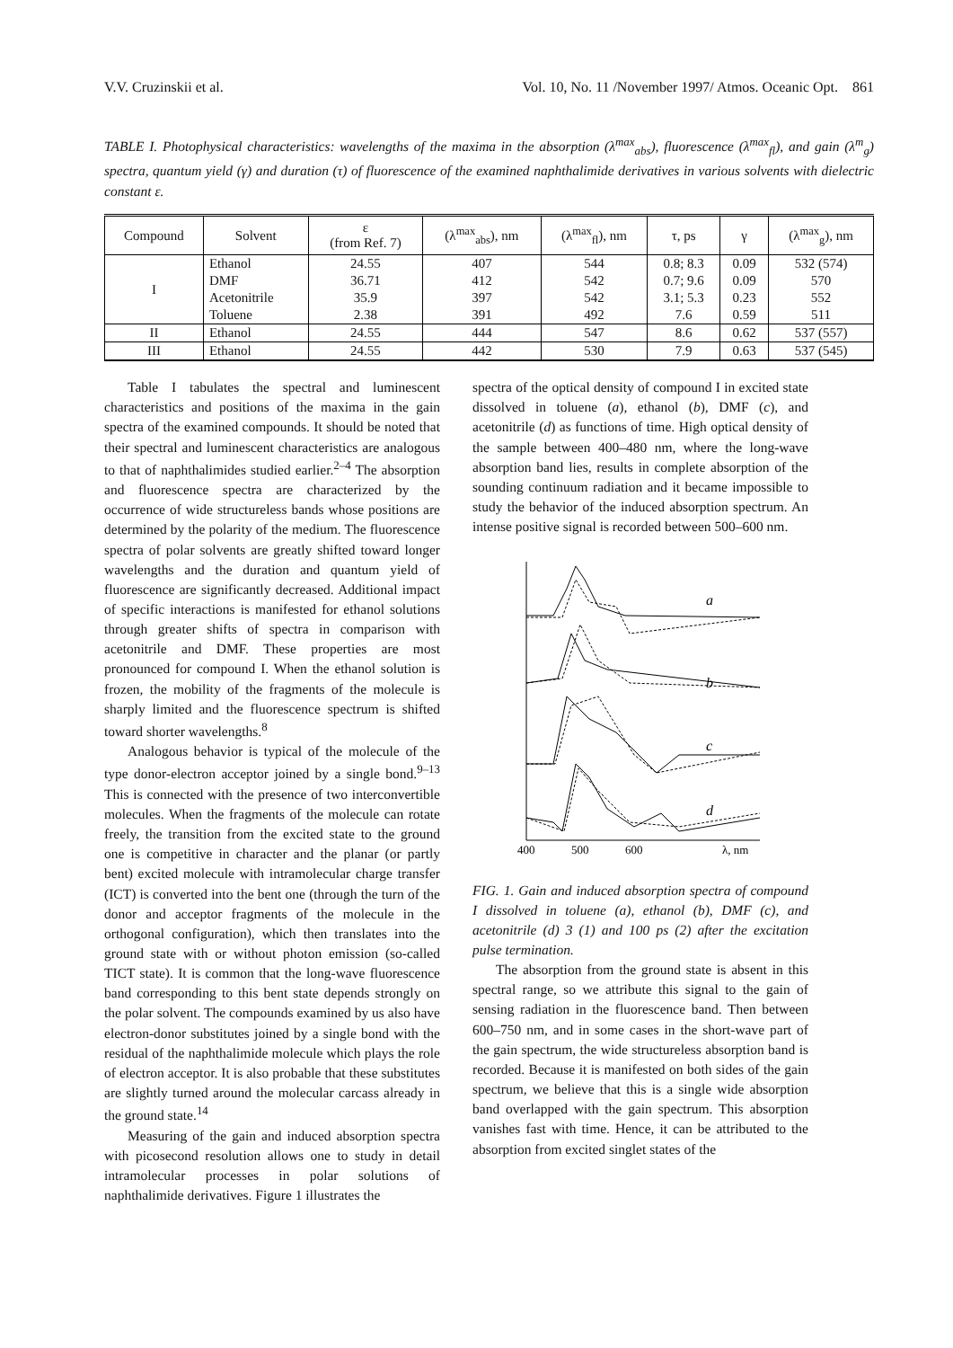V.V. Cruzinskii et al. Vol. 10, No. 11 /November 1997/ Atmos. Oceanic Opt. 861
TABLE I. Photophysical characteristics: wavelengths of the maxima in the absorption (λ<sup>max</sup><sub>abs</sub>), fluorescence (λ<sup>max</sup><sub>fl</sub>), and gain (λ<sup>m</sup><sub>g</sub>) spectra, quantum yield (γ) and duration (τ) of fluorescence of the examined naphthalimide derivatives in various solvents with dielectric constant ε.
| Compound | Solvent | ε (from Ref. 7) | (λ<sup>max</sup><sub>abs</sub>), nm | (λ<sup>max</sup><sub>fl</sub>), nm | τ, ps | γ | (λ<sup>max</sup><sub>g</sub>), nm |
| --- | --- | --- | --- | --- | --- | --- | --- |
| I | Ethanol | 24.55 | 407 | 544 | 0.8; 8.3 | 0.09 | 532 (574) |
| | DMF | 36.71 | 412 | 542 | 0.7; 9.6 | 0.09 | 570 |
| | Acetonitrile | 35.9 | 397 | 542 | 3.1; 5.3 | 0.23 | 552 |
| | Toluene | 2.38 | 391 | 492 | 7.6 | 0.59 | 511 |
| II | Ethanol | 24.55 | 444 | 547 | 8.6 | 0.62 | 537 (557) |
| III | Ethanol | 24.55 | 442 | 530 | 7.9 | 0.63 | 537 (545) |
Table I tabulates the spectral and luminescent characteristics and positions of the maxima in the gain spectra of the examined compounds. It should be noted that their spectral and luminescent characteristics are analogous to that of naphthalimides studied earlier.<sup>2–4</sup> The absorption and fluorescence spectra are characterized by the occurrence of wide structureless bands whose positions are determined by the polarity of the medium. The fluorescence spectra of polar solvents are greatly shifted toward longer wavelengths and the duration and quantum yield of fluorescence are significantly decreased. Additional impact of specific interactions is manifested for ethanol solutions through greater shifts of spectra in comparison with acetonitrile and DMF. These properties are most pronounced for compound I. When the ethanol solution is frozen, the mobility of the fragments of the molecule is sharply limited and the fluorescence spectrum is shifted toward shorter wavelengths.<sup>8</sup>
Analogous behavior is typical of the molecule of the type donor-electron acceptor joined by a single bond.<sup>9–13</sup> This is connected with the presence of two interconvertible molecules. When the fragments of the molecule can rotate freely, the transition from the excited state to the ground one is competitive in character and the planar (or partly bent) excited molecule with intramolecular charge transfer (ICT) is converted into the bent one (through the turn of the donor and acceptor fragments of the molecule in the orthogonal configuration), which then translates into the ground state with or without photon emission (so-called TICT state). It is common that the long-wave fluorescence band corresponding to this bent state depends strongly on the polar solvent. The compounds examined by us also have electron-donor substitutes joined by a single bond with the residual of the naphthalimide molecule which plays the role of electron acceptor. It is also probable that these substitutes are slightly turned around the molecular carcass already in the ground state.<sup>14</sup>
Measuring of the gain and induced absorption spectra with picosecond resolution allows one to study in detail intramolecular processes in polar solutions of naphthalimide derivatives. Figure 1 illustrates the
spectra of the optical density of compound I in excited state dissolved in toluene (a), ethanol (b), DMF (c), and acetonitrile (d) as functions of time. High optical density of the sample between 400–480 nm, where the long-wave absorption band lies, results in complete absorption of the sounding continuum radiation and it became impossible to study the behavior of the induced absorption spectrum. An intense positive signal is recorded between 500–600 nm.
a
b
c
d
400
500
600
λ, nm
FIG. 1. Gain and induced absorption spectra of compound I dissolved in toluene (a), ethanol (b), DMF (c), and acetonitrile (d) 3 (1) and 100 ps (2) after the excitation pulse termination.
The absorption from the ground state is absent in this spectral range, so we attribute this signal to the gain of sensing radiation in the fluorescence band. Then between 600–750 nm, and in some cases in the short-wave part of the gain spectrum, the wide structureless absorption band is recorded. Because it is manifested on both sides of the gain spectrum, we believe that this is a single wide absorption band overlapped with the gain spectrum. This absorption vanishes fast with time. Hence, it can be attributed to the absorption from excited singlet states of the